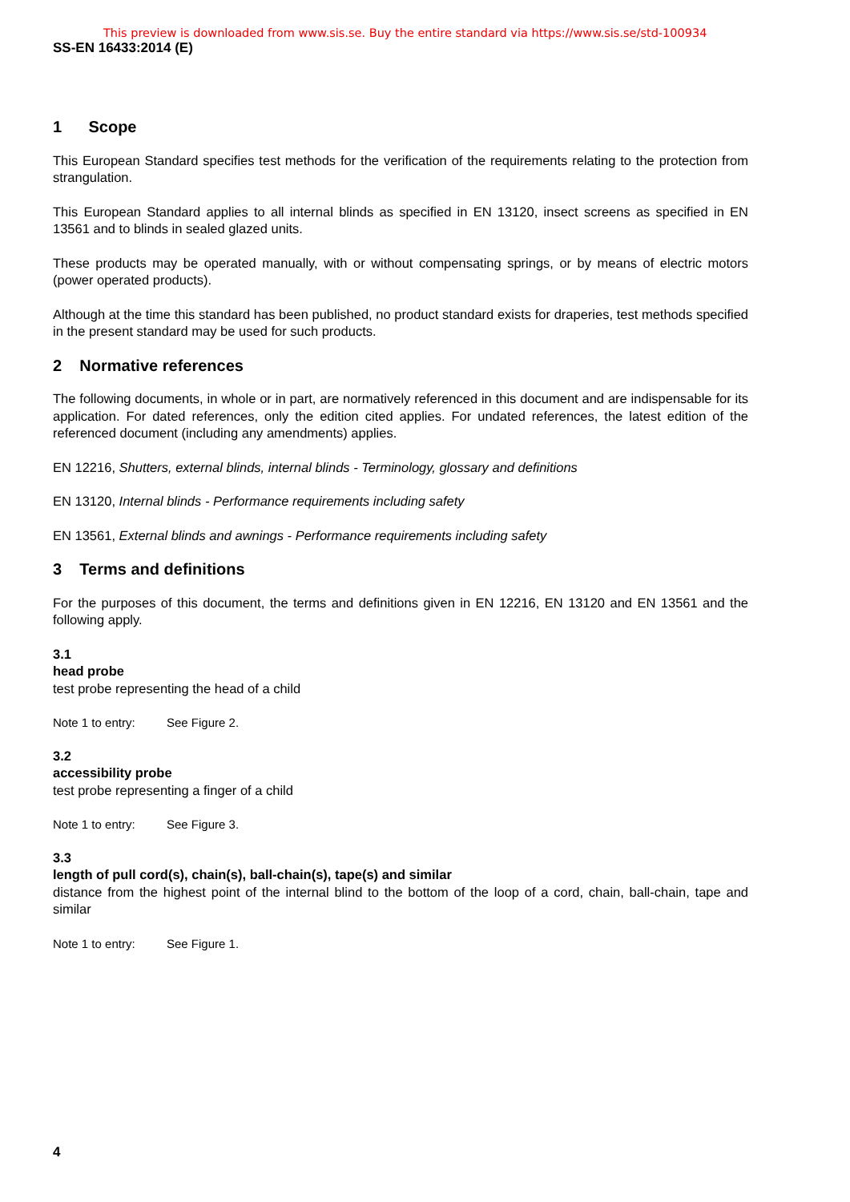This preview is downloaded from www.sis.se. Buy the entire standard via https://www.sis.se/std-100934
SS-EN 16433:2014 (E)
1 Scope
This European Standard specifies test methods for the verification of the requirements relating to the protection from strangulation.
This European Standard applies to all internal blinds as specified in EN 13120, insect screens as specified in EN 13561 and to blinds in sealed glazed units.
These products may be operated manually, with or without compensating springs, or by means of electric motors (power operated products).
Although at the time this standard has been published, no product standard exists for draperies, test methods specified in the present standard may be used for such products.
2 Normative references
The following documents, in whole or in part, are normatively referenced in this document and are indispensable for its application. For dated references, only the edition cited applies. For undated references, the latest edition of the referenced document (including any amendments) applies.
EN 12216, Shutters, external blinds, internal blinds - Terminology, glossary and definitions
EN 13120, Internal blinds - Performance requirements including safety
EN 13561, External blinds and awnings - Performance requirements including safety
3 Terms and definitions
For the purposes of this document, the terms and definitions given in EN 12216, EN 13120 and EN 13561 and the following apply.
3.1
head probe
test probe representing the head of a child
Note 1 to entry: See Figure 2.
3.2
accessibility probe
test probe representing a finger of a child
Note 1 to entry: See Figure 3.
3.3
length of pull cord(s), chain(s), ball-chain(s), tape(s) and similar
distance from the highest point of the internal blind to the bottom of the loop of a cord, chain, ball-chain, tape and similar
Note 1 to entry: See Figure 1.
4